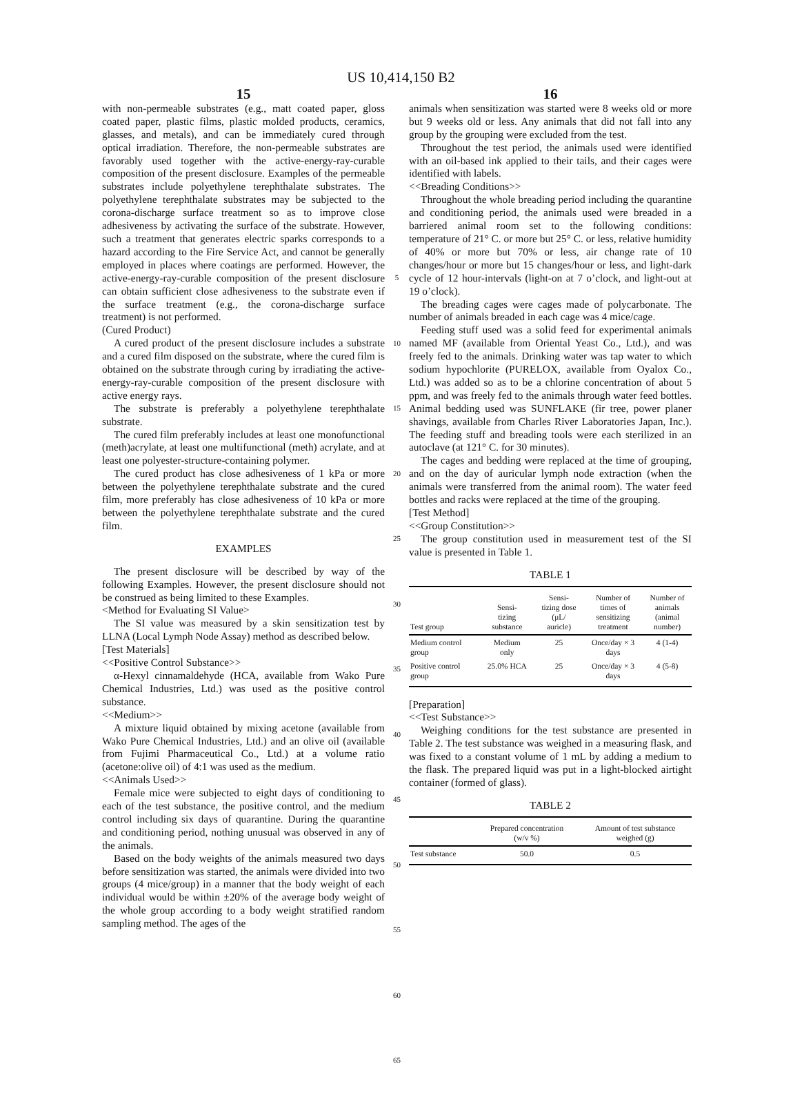US 10,414,150 B2
15
with non-permeable substrates (e.g., matt coated paper, gloss coated paper, plastic films, plastic molded products, ceramics, glasses, and metals), and can be immediately cured through optical irradiation. Therefore, the non-permeable substrates are favorably used together with the active-energy-ray-curable composition of the present disclosure. Examples of the permeable substrates include polyethylene terephthalate substrates. The polyethylene terephthalate substrates may be subjected to the corona-discharge surface treatment so as to improve close adhesiveness by activating the surface of the substrate. However, such a treatment that generates electric sparks corresponds to a hazard according to the Fire Service Act, and cannot be generally employed in places where coatings are performed. However, the active-energy-ray-curable composition of the present disclosure can obtain sufficient close adhesiveness to the substrate even if the surface treatment (e.g., the corona-discharge surface treatment) is not performed.
(Cured Product)
A cured product of the present disclosure includes a substrate and a cured film disposed on the substrate, where the cured film is obtained on the substrate through curing by irradiating the active-energy-ray-curable composition of the present disclosure with active energy rays.
The substrate is preferably a polyethylene terephthalate substrate.
The cured film preferably includes at least one monofunctional (meth)acrylate, at least one multifunctional (meth) acrylate, and at least one polyester-structure-containing polymer.
The cured product has close adhesiveness of 1 kPa or more between the polyethylene terephthalate substrate and the cured film, more preferably has close adhesiveness of 10 kPa or more between the polyethylene terephthalate substrate and the cured film.
EXAMPLES
The present disclosure will be described by way of the following Examples. However, the present disclosure should not be construed as being limited to these Examples.
<Method for Evaluating SI Value>
The SI value was measured by a skin sensitization test by LLNA (Local Lymph Node Assay) method as described below.
[Test Materials]
<<Positive Control Substance>>
α-Hexyl cinnamaldehyde (HCA, available from Wako Pure Chemical Industries, Ltd.) was used as the positive control substance.
<<Medium>>
A mixture liquid obtained by mixing acetone (available from Wako Pure Chemical Industries, Ltd.) and an olive oil (available from Fujimi Pharmaceutical Co., Ltd.) at a volume ratio (acetone:olive oil) of 4:1 was used as the medium.
<<Animals Used>>
Female mice were subjected to eight days of conditioning to each of the test substance, the positive control, and the medium control including six days of quarantine. During the quarantine and conditioning period, nothing unusual was observed in any of the animals.
Based on the body weights of the animals measured two days before sensitization was started, the animals were divided into two groups (4 mice/group) in a manner that the body weight of each individual would be within ±20% of the average body weight of the whole group according to a body weight stratified random sampling method. The ages of the
5
10
15
20
25
30
35
40
45
50
55
60
65
16
animals when sensitization was started were 8 weeks old or more but 9 weeks old or less. Any animals that did not fall into any group by the grouping were excluded from the test.
Throughout the test period, the animals used were identified with an oil-based ink applied to their tails, and their cages were identified with labels.
<<Breading Conditions>>
Throughout the whole breading period including the quarantine and conditioning period, the animals used were breaded in a barriered animal room set to the following conditions: temperature of 21° C. or more but 25° C. or less, relative humidity of 40% or more but 70% or less, air change rate of 10 changes/hour or more but 15 changes/hour or less, and light-dark cycle of 12 hour-intervals (light-on at 7 o’clock, and light-out at 19 o’clock).
The breading cages were cages made of polycarbonate. The number of animals breaded in each cage was 4 mice/cage.
Feeding stuff used was a solid feed for experimental animals named MF (available from Oriental Yeast Co., Ltd.), and was freely fed to the animals. Drinking water was tap water to which sodium hypochlorite (PURELOX, available from Oyalox Co., Ltd.) was added so as to be a chlorine concentration of about 5 ppm, and was freely fed to the animals through water feed bottles. Animal bedding used was SUNFLAKE (fir tree, power planer shavings, available from Charles River Laboratories Japan, Inc.). The feeding stuff and breading tools were each sterilized in an autoclave (at 121° C. for 30 minutes).
The cages and bedding were replaced at the time of grouping, and on the day of auricular lymph node extraction (when the animals were transferred from the animal room). The water feed bottles and racks were replaced at the time of the grouping.
[Test Method]
<<Group Constitution>>
The group constitution used in measurement test of the SI value is presented in Table 1.
TABLE 1
| Test group | Sensi- tizing substance | Sensi- tizing dose (μL/ auricle) | Number of times of sensitizing treatment | Number of animals (animal number) |
| --- | --- | --- | --- | --- |
| Medium control group | Medium only | 25 | Once/day × 3 days | 4 (1-4) |
| Positive control group | 25.0% HCA | 25 | Once/day × 3 days | 4 (5-8) |
[Preparation]
<<Test Substance>>
Weighing conditions for the test substance are presented in Table 2. The test substance was weighed in a measuring flask, and was fixed to a constant volume of 1 mL by adding a medium to the flask. The prepared liquid was put in a light-blocked airtight container (formed of glass).
TABLE 2
| | Prepared concentration (w/v %) | Amount of test substance weighed (g) |
| --- | --- | --- |
| Test substance | 50.0 | 0.5 |